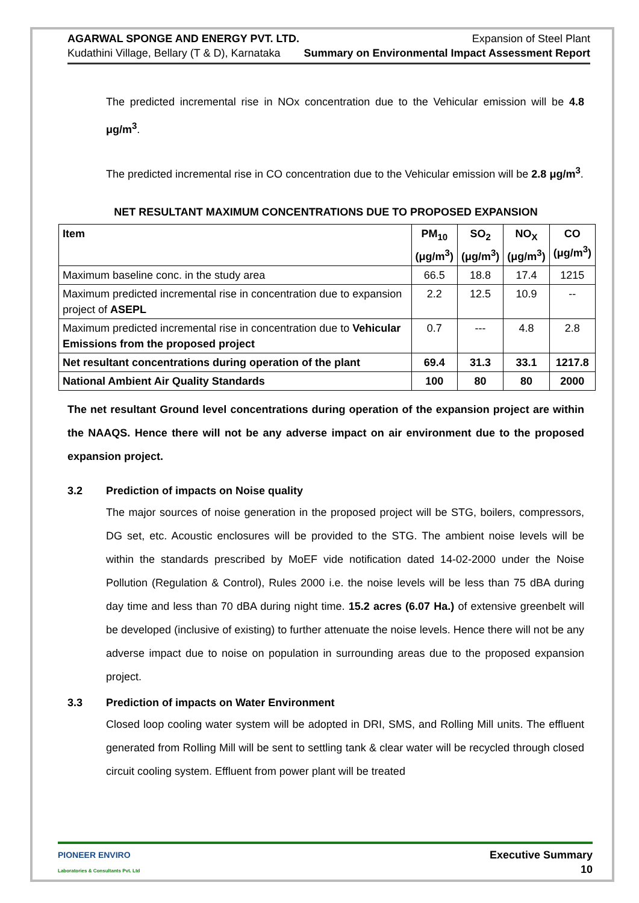AGARWAL SPONGE AND ENERGY PVT. LTD. Expansion of Steel Plant
Kudathini Village, Bellary (T & D), Karnataka Summary on Environmental Impact Assessment Report
The predicted incremental rise in NOx concentration due to the Vehicular emission will be 4.8 μg/m<sup>3</sup>.
The predicted incremental rise in CO concentration due to the Vehicular emission will be 2.8 μg/m<sup>3</sup>.
NET RESULTANT MAXIMUM CONCENTRATIONS DUE TO PROPOSED EXPANSION
| Item | PM<sub>10</sub> (μg/m<sup>3</sup>) | SO<sub>2</sub> (μg/m<sup>3</sup>) | NO<sub>X</sub> (μg/m<sup>3</sup>) | CO (μg/m<sup>3</sup>) |
| --- | --- | --- | --- | --- |
| Maximum baseline conc. in the study area | 66.5 | 18.8 | 17.4 | 1215 |
| Maximum predicted incremental rise in concentration due to expansion project of ASEPL | 2.2 | 12.5 | 10.9 | -- |
| Maximum predicted incremental rise in concentration due to Vehicular Emissions from the proposed project | 0.7 | --- | 4.8 | 2.8 |
| Net resultant concentrations during operation of the plant | 69.4 | 31.3 | 33.1 | 1217.8 |
| National Ambient Air Quality Standards | 100 | 80 | 80 | 2000 |
The net resultant Ground level concentrations during operation of the expansion project are within the NAAQS. Hence there will not be any adverse impact on air environment due to the proposed expansion project.
3.2 Prediction of impacts on Noise quality
The major sources of noise generation in the proposed project will be STG, boilers, compressors, DG set, etc. Acoustic enclosures will be provided to the STG. The ambient noise levels will be within the standards prescribed by MoEF vide notification dated 14-02-2000 under the Noise Pollution (Regulation & Control), Rules 2000 i.e. the noise levels will be less than 75 dBA during day time and less than 70 dBA during night time. 15.2 acres (6.07 Ha.) of extensive greenbelt will be developed (inclusive of existing) to further attenuate the noise levels. Hence there will not be any adverse impact due to noise on population in surrounding areas due to the proposed expansion project.
3.3 Prediction of impacts on Water Environment
Closed loop cooling water system will be adopted in DRI, SMS, and Rolling Mill units. The effluent generated from Rolling Mill will be sent to settling tank & clear water will be recycled through closed circuit cooling system. Effluent from power plant will be treated
PIONEER ENVIRO
Laboratories & Consultants Pvt. Ltd Executive Summary
10